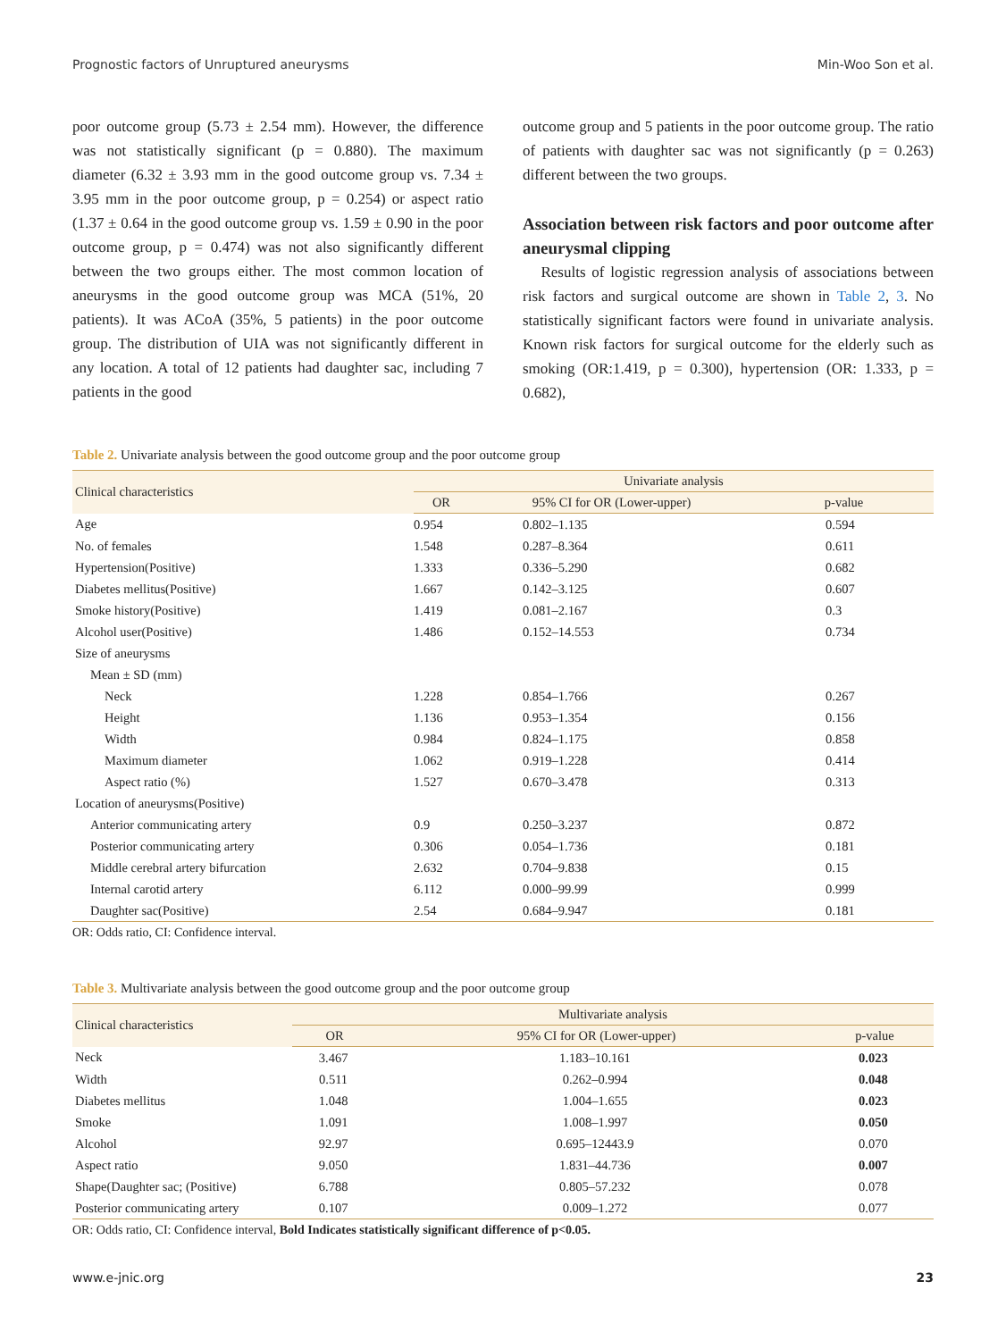Prognostic factors of Unruptured aneurysms Min-Woo Son et al.
poor outcome group (5.73 ± 2.54 mm). However, the difference was not statistically significant (p = 0.880). The maximum diameter (6.32 ± 3.93 mm in the good outcome group vs. 7.34 ± 3.95 mm in the poor outcome group, p = 0.254) or aspect ratio (1.37 ± 0.64 in the good outcome group vs. 1.59 ± 0.90 in the poor outcome group, p = 0.474) was not also significantly different between the two groups either. The most common location of aneurysms in the good outcome group was MCA (51%, 20 patients). It was ACoA (35%, 5 patients) in the poor outcome group. The distribution of UIA was not significantly different in any location. A total of 12 patients had daughter sac, including 7 patients in the good
outcome group and 5 patients in the poor outcome group. The ratio of patients with daughter sac was not significantly (p = 0.263) different between the two groups.
Association between risk factors and poor outcome after aneurysmal clipping
Results of logistic regression analysis of associations between risk factors and surgical outcome are shown in Table 2, 3. No statistically significant factors were found in univariate analysis. Known risk factors for surgical outcome for the elderly such as smoking (OR:1.419, p = 0.300), hypertension (OR: 1.333, p = 0.682),
Table 2. Univariate analysis between the good outcome group and the poor outcome group
| Clinical characteristics | Univariate analysis | | |
| --- | --- | --- | --- |
| | OR | 95% CI for OR (Lower-upper) | p-value |
| Age | 0.954 | 0.802–1.135 | 0.594 |
| No. of females | 1.548 | 0.287–8.364 | 0.611 |
| Hypertension(Positive) | 1.333 | 0.336–5.290 | 0.682 |
| Diabetes mellitus(Positive) | 1.667 | 0.142–3.125 | 0.607 |
| Smoke history(Positive) | 1.419 | 0.081–2.167 | 0.3 |
| Alcohol user(Positive) | 1.486 | 0.152–14.553 | 0.734 |
| Size of aneurysms | | | |
| Mean ± SD (mm) | | | |
| Neck | 1.228 | 0.854–1.766 | 0.267 |
| Height | 1.136 | 0.953–1.354 | 0.156 |
| Width | 0.984 | 0.824–1.175 | 0.858 |
| Maximum diameter | 1.062 | 0.919–1.228 | 0.414 |
| Aspect ratio (%) | 1.527 | 0.670–3.478 | 0.313 |
| Location of aneurysms(Positive) | | | |
| Anterior communicating artery | 0.9 | 0.250–3.237 | 0.872 |
| Posterior communicating artery | 0.306 | 0.054–1.736 | 0.181 |
| Middle cerebral artery bifurcation | 2.632 | 0.704–9.838 | 0.15 |
| Internal carotid artery | 6.112 | 0.000–99.99 | 0.999 |
| Daughter sac(Positive) | 2.54 | 0.684–9.947 | 0.181 |
OR: Odds ratio, CI: Confidence interval.
Table 3. Multivariate analysis between the good outcome group and the poor outcome group
| Clinical characteristics | Multivariate analysis | | |
| --- | --- | --- | --- |
| | OR | 95% CI for OR (Lower-upper) | p-value |
| Neck | 3.467 | 1.183–10.161 | 0.023 |
| Width | 0.511 | 0.262–0.994 | 0.048 |
| Diabetes mellitus | 1.048 | 1.004–1.655 | 0.023 |
| Smoke | 1.091 | 1.008–1.997 | 0.050 |
| Alcohol | 92.97 | 0.695–12443.9 | 0.070 |
| Aspect ratio | 9.050 | 1.831–44.736 | 0.007 |
| Shape(Daughter sac; (Positive) | 6.788 | 0.805–57.232 | 0.078 |
| Posterior communicating artery | 0.107 | 0.009–1.272 | 0.077 |
OR: Odds ratio, CI: Confidence interval, Bold Indicates statistically significant difference of p<0.05.
www.e-jnic.org 23